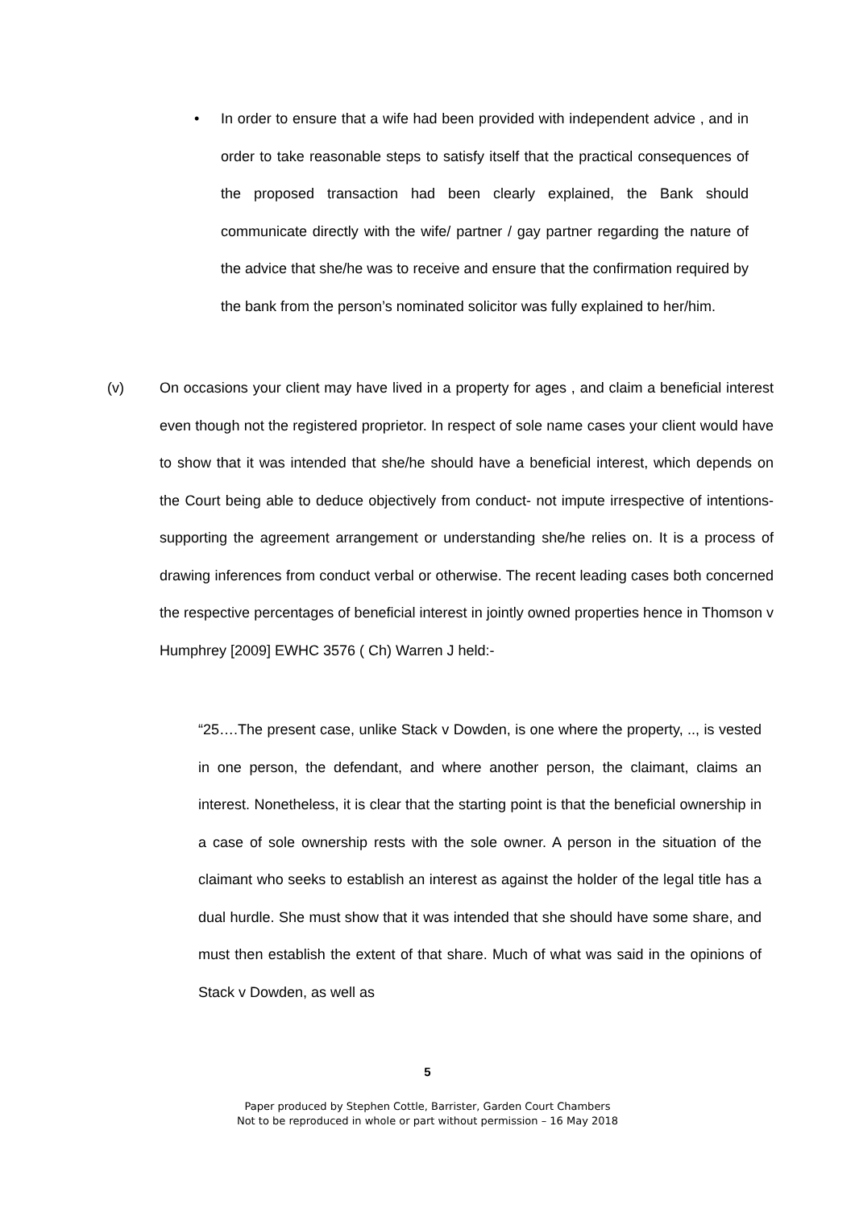• In order to ensure that a wife had been provided with independent advice , and in order to take reasonable steps to satisfy itself that the practical consequences of the proposed transaction had been clearly explained, the Bank should communicate directly with the wife/ partner / gay partner regarding the nature of the advice that she/he was to receive and ensure that the confirmation required by the bank from the person’s nominated solicitor was fully explained to her/him.
(v) On occasions your client may have lived in a property for ages , and claim a beneficial interest even though not the registered proprietor. In respect of sole name cases your client would have to show that it was intended that she/he should have a beneficial interest, which depends on the Court being able to deduce objectively from conduct- not impute irrespective of intentions- supporting the agreement arrangement or understanding she/he relies on. It is a process of drawing inferences from conduct verbal or otherwise. The recent leading cases both concerned the respective percentages of beneficial interest in jointly owned properties hence in Thomson v Humphrey [2009] EWHC 3576 ( Ch) Warren J held:-
“25….The present case, unlike Stack v Dowden, is one where the property, .., is vested in one person, the defendant, and where another person, the claimant, claims an interest. Nonetheless, it is clear that the starting point is that the beneficial ownership in a case of sole ownership rests with the sole owner. A person in the situation of the claimant who seeks to establish an interest as against the holder of the legal title has a dual hurdle. She must show that it was intended that she should have some share, and must then establish the extent of that share. Much of what was said in the opinions of Stack v Dowden, as well as
5
Paper produced by Stephen Cottle, Barrister, Garden Court Chambers
Not to be reproduced in whole or part without permission – 16 May 2018